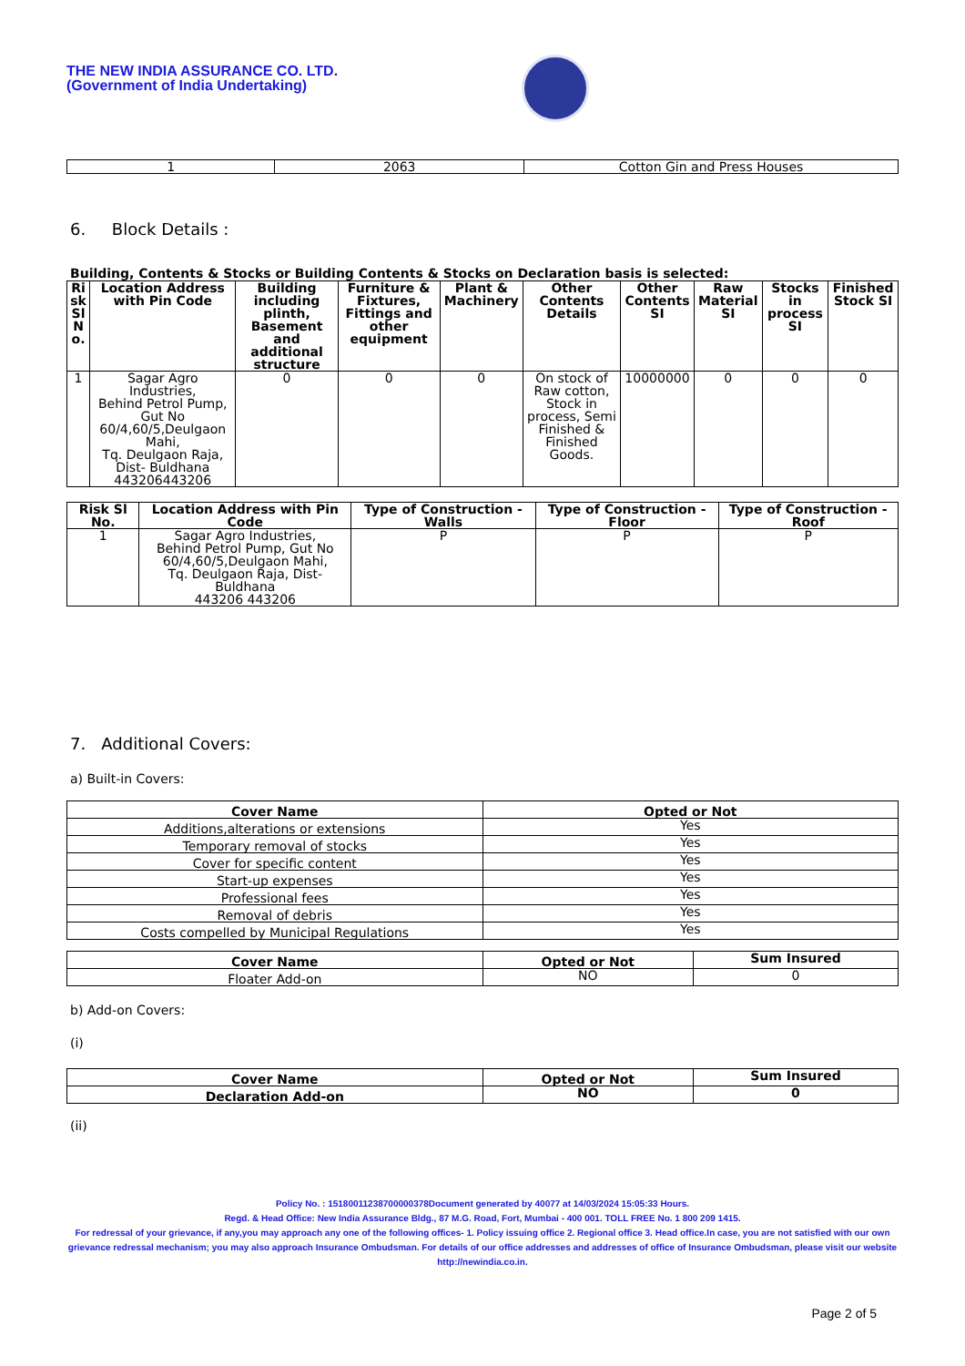THE NEW INDIA ASSURANCE CO. LTD.
(Government of India Undertaking)
| 1 | 2063 | Cotton Gin and Press Houses |
6. Block Details :
Building, Contents & Stocks or Building Contents & Stocks on Declaration basis is selected:
| Ri sk Sl N o. | Location Address with Pin Code | Building including plinth, Basement and additional structure | Furniture & Fixtures, Fittings and other equipment | Plant & Machinery | Other Contents Details | Other Contents SI | Raw Material SI | Stocks in process SI | Finished Stock SI |
| --- | --- | --- | --- | --- | --- | --- | --- | --- | --- |
| 1 | Sagar Agro Industries, Behind Petrol Pump, Gut No 60/4,60/5,Deulgaon Mahi, Tq. Deulgaon Raja, Dist- Buldhana 443206443206 | 0 | 0 | 0 | On stock of Raw cotton, Stock in process, Semi Finished & Finished Goods. | 10000000 | 0 | 0 | 0 |
| Risk Sl No. | Location Address with Pin Code | Type of Construction - Walls | Type of Construction - Floor | Type of Construction - Roof |
| --- | --- | --- | --- | --- |
| 1 | Sagar Agro Industries, Behind Petrol Pump, Gut No 60/4,60/5,Deulgaon Mahi, Tq. Deulgaon Raja, Dist- Buldhana 443206 443206 | P | P | P |
7. Additional Covers:
a) Built-in Covers:
| Cover Name | Opted or Not |
| --- | --- |
| Additions,alterations or extensions | Yes |
| Temporary removal of stocks | Yes |
| Cover for specific content | Yes |
| Start-up expenses | Yes |
| Professional fees | Yes |
| Removal of debris | Yes |
| Costs compelled by Municipal Regulations | Yes |
| Cover Name | Opted or Not | Sum Insured |
| --- | --- | --- |
| Floater Add-on | NO | 0 |
b) Add-on Covers:
(i)
| Cover Name | Opted or Not | Sum Insured |
| --- | --- | --- |
| Declaration Add-on | NO | 0 |
(ii)
Policy No. : 15180011238700000378Document generated by 40077 at 14/03/2024 15:05:33 Hours.
Regd. & Head Office: New India Assurance Bldg., 87 M.G. Road, Fort, Mumbai - 400 001. TOLL FREE No. 1 800 209 1415.
For redressal of your grievance, if any,you may approach any one of the following offices- 1. Policy issuing office 2. Regional office 3. Head office.In case, you are not satisfied with our own grievance redressal mechanism; you may also approach Insurance Ombudsman. For details of our office addresses and addresses of office of Insurance Ombudsman, please visit our website http://newindia.co.in.
Page 2 of 5